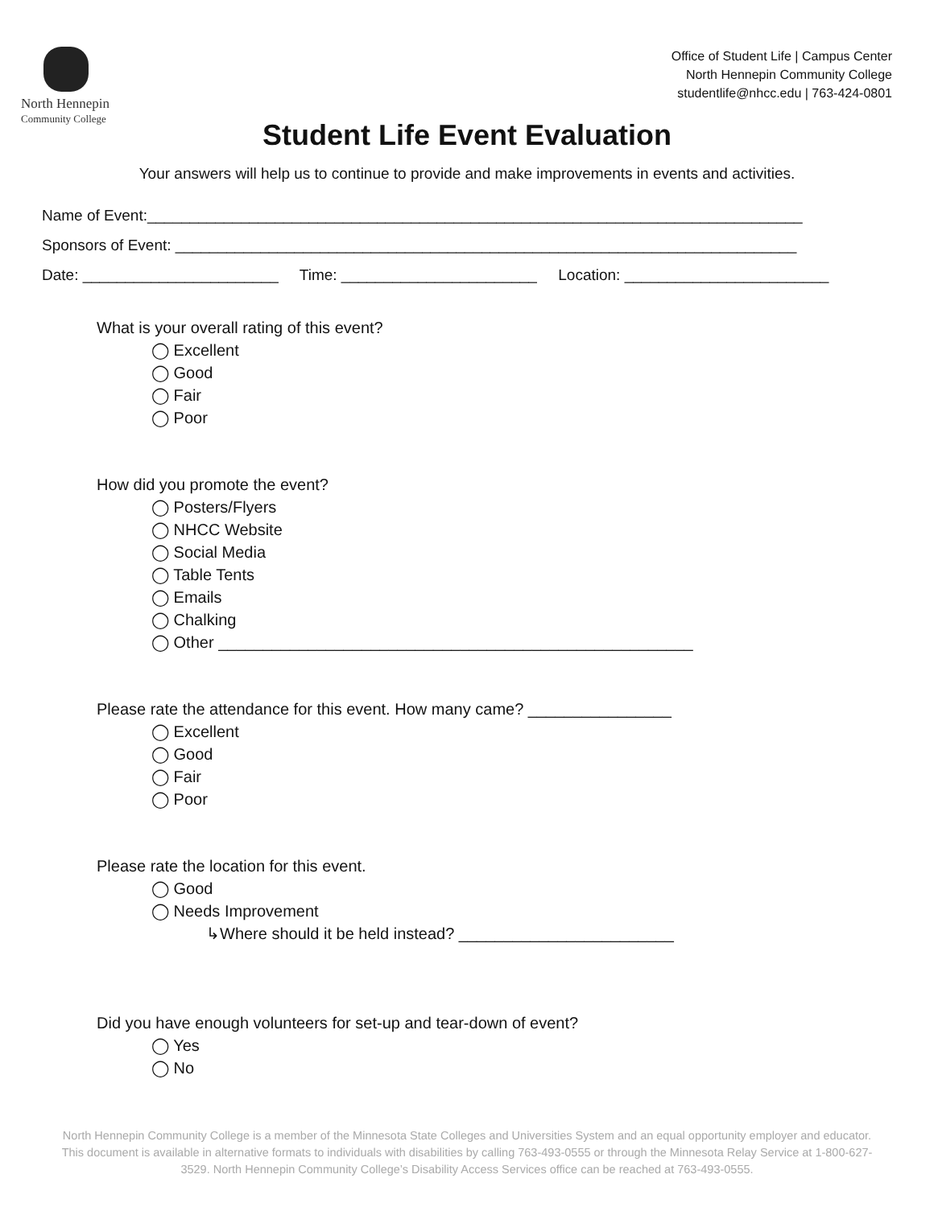North Hennepin
Community College
Office of Student Life | Campus Center
North Hennepin Community College
studentlife@nhcc.edu | 763-424-0801
Student Life Event Evaluation
Your answers will help us to continue to provide and make improvements in events and activities.
Name of Event:_____________________________________________________________________________
Sponsors of Event: _________________________________________________________________________
Date: _______________________ Time: _______________________ Location: ________________________
What is your overall rating of this event?
◯ Excellent
◯ Good
◯ Fair
◯ Poor
How did you promote the event?
◯ Posters/Flyers
◯ NHCC Website
◯ Social Media
◯ Table Tents
◯ Emails
◯ Chalking
◯ Other _____________________________________________________
Please rate the attendance for this event. How many came? ________________
◯ Excellent
◯ Good
◯ Fair
◯ Poor
Please rate the location for this event.
◯ Good
◯ Needs Improvement
↳Where should it be held instead? ________________________
Did you have enough volunteers for set-up and tear-down of event?
◯ Yes
◯ No
North Hennepin Community College is a member of the Minnesota State Colleges and Universities System and an equal opportunity employer and educator. This document is available in alternative formats to individuals with disabilities by calling 763-493-0555 or through the Minnesota Relay Service at 1-800-627-3529. North Hennepin Community College’s Disability Access Services office can be reached at 763-493-0555.